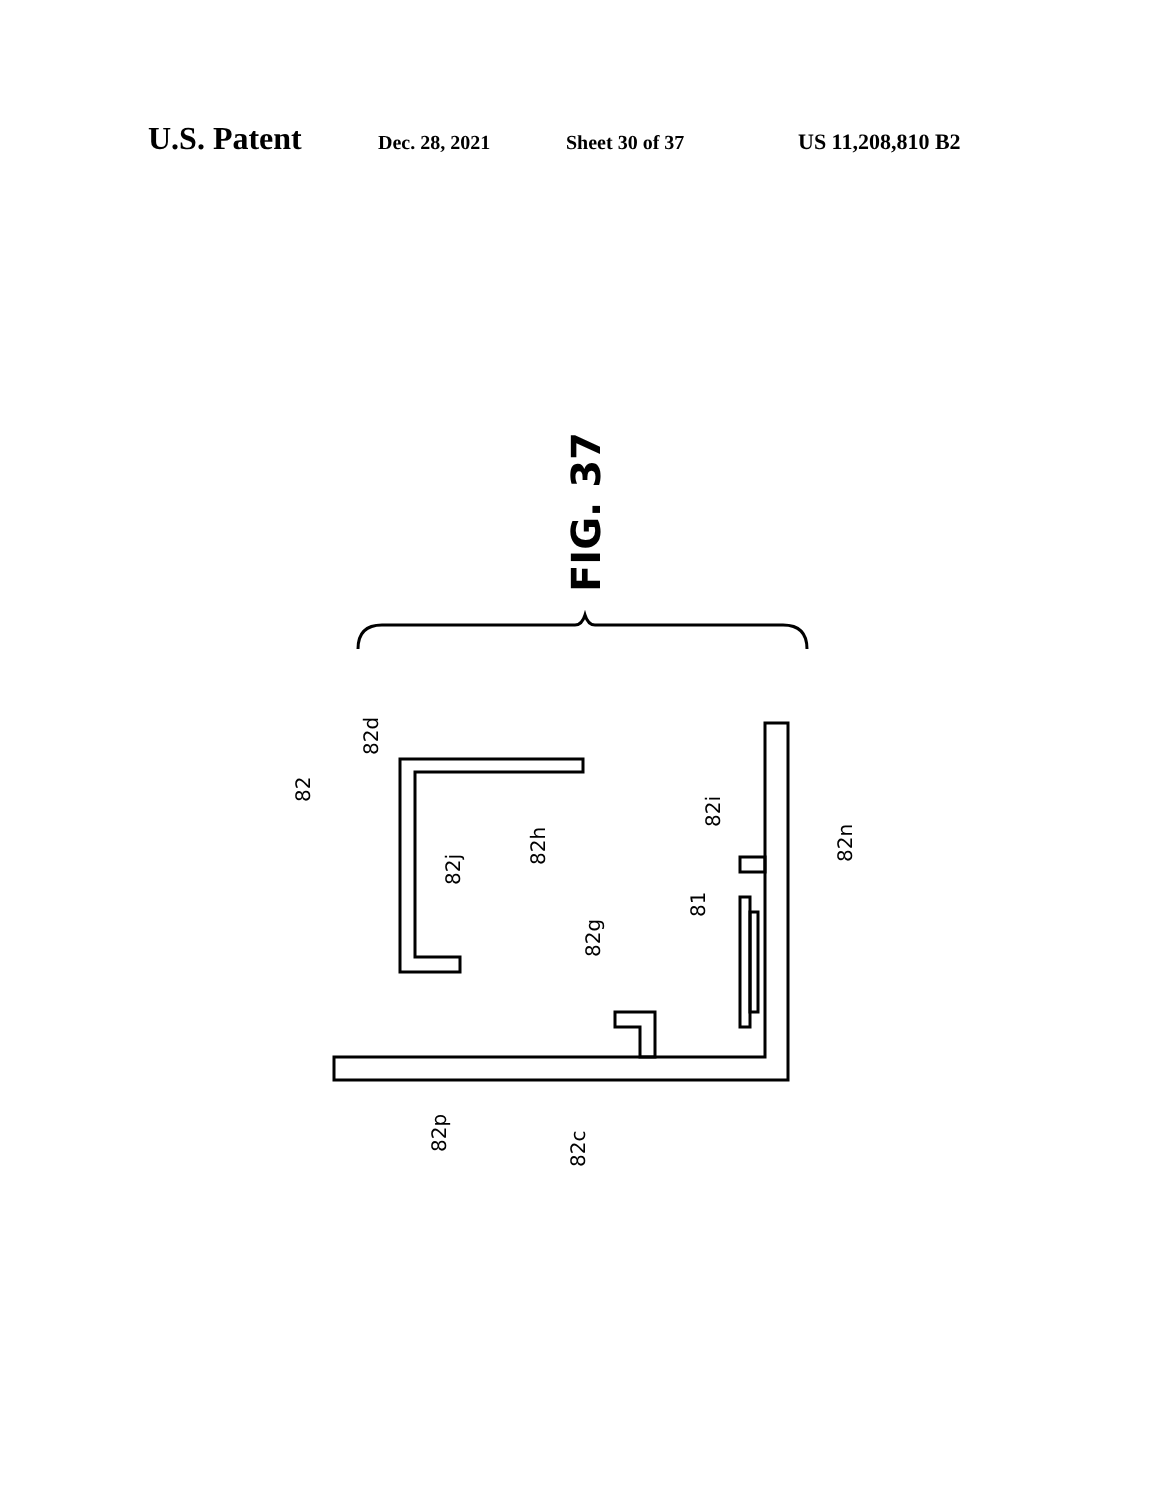U.S. Patent Dec. 28, 2021 Sheet 30 of 37 US 11,208,810 B2
FIG. 37
82
82d
82h
82j
82g
81
82i
82n
82p
82c